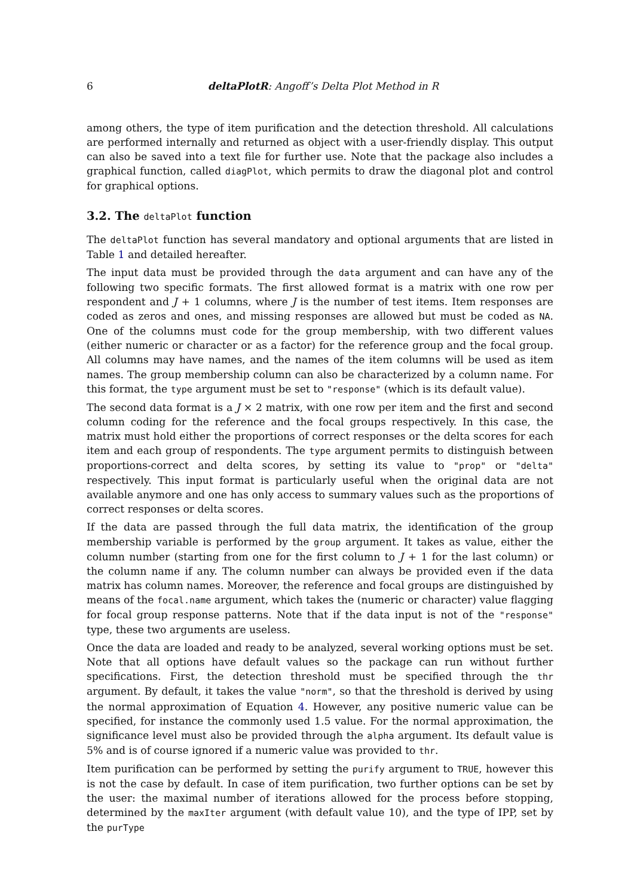6 deltaPlotR: Angoff’s Delta Plot Method in R
among others, the type of item purification and the detection threshold. All calculations are performed internally and returned as object with a user-friendly display. This output can also be saved into a text file for further use. Note that the package also includes a graphical function, called diagPlot, which permits to draw the diagonal plot and control for graphical options.
3.2. The deltaPlot function
The deltaPlot function has several mandatory and optional arguments that are listed in Table 1 and detailed hereafter.
The input data must be provided through the data argument and can have any of the following two specific formats. The first allowed format is a matrix with one row per respondent and J + 1 columns, where J is the number of test items. Item responses are coded as zeros and ones, and missing responses are allowed but must be coded as NA. One of the columns must code for the group membership, with two different values (either numeric or character or as a factor) for the reference group and the focal group. All columns may have names, and the names of the item columns will be used as item names. The group membership column can also be characterized by a column name. For this format, the type argument must be set to "response" (which is its default value).
The second data format is a J × 2 matrix, with one row per item and the first and second column coding for the reference and the focal groups respectively. In this case, the matrix must hold either the proportions of correct responses or the delta scores for each item and each group of respondents. The type argument permits to distinguish between proportions-correct and delta scores, by setting its value to "prop" or "delta" respectively. This input format is particularly useful when the original data are not available anymore and one has only access to summary values such as the proportions of correct responses or delta scores.
If the data are passed through the full data matrix, the identification of the group membership variable is performed by the group argument. It takes as value, either the column number (starting from one for the first column to J + 1 for the last column) or the column name if any. The column number can always be provided even if the data matrix has column names. Moreover, the reference and focal groups are distinguished by means of the focal.name argument, which takes the (numeric or character) value flagging for focal group response patterns. Note that if the data input is not of the "response" type, these two arguments are useless.
Once the data are loaded and ready to be analyzed, several working options must be set. Note that all options have default values so the package can run without further specifications. First, the detection threshold must be specified through the thr argument. By default, it takes the value "norm", so that the threshold is derived by using the normal approximation of Equation 4. However, any positive numeric value can be specified, for instance the commonly used 1.5 value. For the normal approximation, the significance level must also be provided through the alpha argument. Its default value is 5% and is of course ignored if a numeric value was provided to thr.
Item purification can be performed by setting the purify argument to TRUE, however this is not the case by default. In case of item purification, two further options can be set by the user: the maximal number of iterations allowed for the process before stopping, determined by the maxIter argument (with default value 10), and the type of IPP, set by the purType